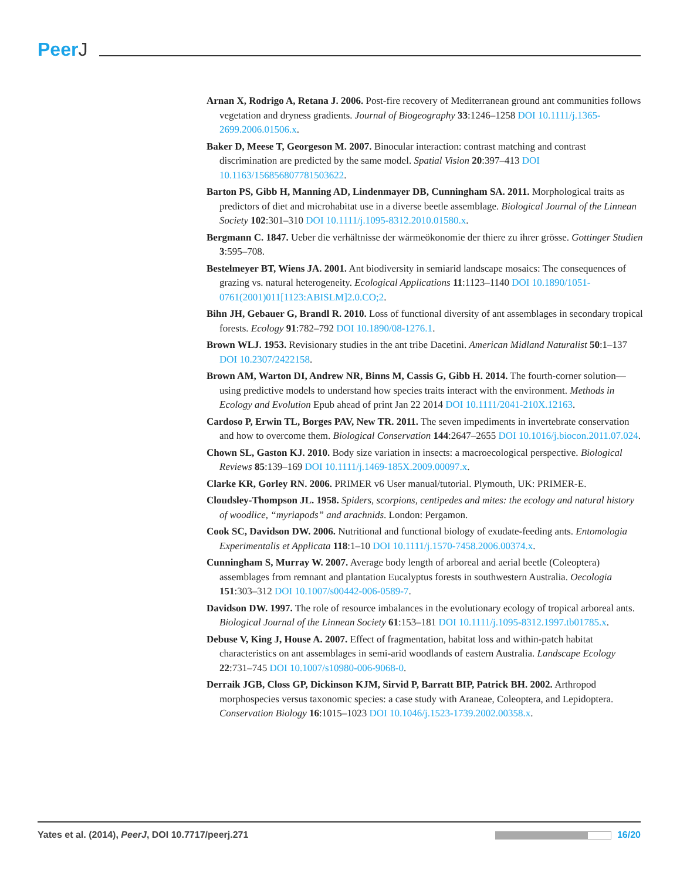PeerJ
Arnan X, Rodrigo A, Retana J. 2006. Post-fire recovery of Mediterranean ground ant communities follows vegetation and dryness gradients. Journal of Biogeography 33:1246–1258 DOI 10.1111/j.1365-2699.2006.01506.x.
Baker D, Meese T, Georgeson M. 2007. Binocular interaction: contrast matching and contrast discrimination are predicted by the same model. Spatial Vision 20:397–413 DOI 10.1163/156856807781503622.
Barton PS, Gibb H, Manning AD, Lindenmayer DB, Cunningham SA. 2011. Morphological traits as predictors of diet and microhabitat use in a diverse beetle assemblage. Biological Journal of the Linnean Society 102:301–310 DOI 10.1111/j.1095-8312.2010.01580.x.
Bergmann C. 1847. Ueber die verhältnisse der wärmeökonomie der thiere zu ihrer grösse. Gottinger Studien 3:595–708.
Bestelmeyer BT, Wiens JA. 2001. Ant biodiversity in semiarid landscape mosaics: The consequences of grazing vs. natural heterogeneity. Ecological Applications 11:1123–1140 DOI 10.1890/1051-0761(2001)011[1123:ABISLM]2.0.CO;2.
Bihn JH, Gebauer G, Brandl R. 2010. Loss of functional diversity of ant assemblages in secondary tropical forests. Ecology 91:782–792 DOI 10.1890/08-1276.1.
Brown WLJ. 1953. Revisionary studies in the ant tribe Dacetini. American Midland Naturalist 50:1–137 DOI 10.2307/2422158.
Brown AM, Warton DI, Andrew NR, Binns M, Cassis G, Gibb H. 2014. The fourth-corner solution—using predictive models to understand how species traits interact with the environment. Methods in Ecology and Evolution Epub ahead of print Jan 22 2014 DOI 10.1111/2041-210X.12163.
Cardoso P, Erwin TL, Borges PAV, New TR. 2011. The seven impediments in invertebrate conservation and how to overcome them. Biological Conservation 144:2647–2655 DOI 10.1016/j.biocon.2011.07.024.
Chown SL, Gaston KJ. 2010. Body size variation in insects: a macroecological perspective. Biological Reviews 85:139–169 DOI 10.1111/j.1469-185X.2009.00097.x.
Clarke KR, Gorley RN. 2006. PRIMER v6 User manual/tutorial. Plymouth, UK: PRIMER-E.
Cloudsley-Thompson JL. 1958. Spiders, scorpions, centipedes and mites: the ecology and natural history of woodlice, “myriapods” and arachnids. London: Pergamon.
Cook SC, Davidson DW. 2006. Nutritional and functional biology of exudate-feeding ants. Entomologia Experimentalis et Applicata 118:1–10 DOI 10.1111/j.1570-7458.2006.00374.x.
Cunningham S, Murray W. 2007. Average body length of arboreal and aerial beetle (Coleoptera) assemblages from remnant and plantation Eucalyptus forests in southwestern Australia. Oecologia 151:303–312 DOI 10.1007/s00442-006-0589-7.
Davidson DW. 1997. The role of resource imbalances in the evolutionary ecology of tropical arboreal ants. Biological Journal of the Linnean Society 61:153–181 DOI 10.1111/j.1095-8312.1997.tb01785.x.
Debuse V, King J, House A. 2007. Effect of fragmentation, habitat loss and within-patch habitat characteristics on ant assemblages in semi-arid woodlands of eastern Australia. Landscape Ecology 22:731–745 DOI 10.1007/s10980-006-9068-0.
Derraik JGB, Closs GP, Dickinson KJM, Sirvid P, Barratt BIP, Patrick BH. 2002. Arthropod morphospecies versus taxonomic species: a case study with Araneae, Coleoptera, and Lepidoptera. Conservation Biology 16:1015–1023 DOI 10.1046/j.1523-1739.2002.00358.x.
Yates et al. (2014), PeerJ, DOI 10.7717/peerj.271
16/20